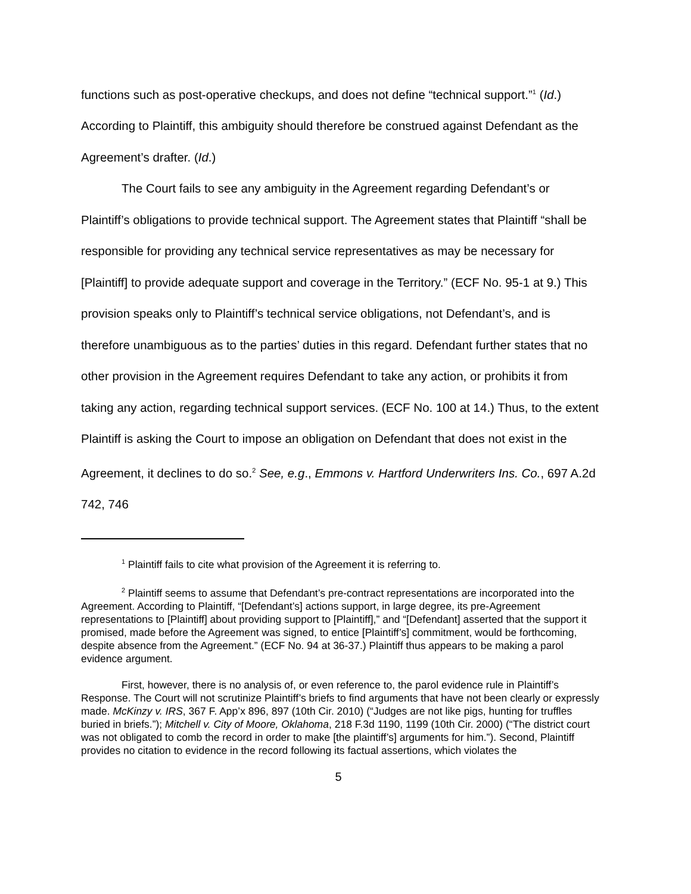functions such as post-operative checkups, and does not define “technical support.”<sup>1</sup> (Id.) According to Plaintiff, this ambiguity should therefore be construed against Defendant as the Agreement’s drafter. (Id.)
The Court fails to see any ambiguity in the Agreement regarding Defendant’s or Plaintiff’s obligations to provide technical support. The Agreement states that Plaintiff “shall be responsible for providing any technical service representatives as may be necessary for [Plaintiff] to provide adequate support and coverage in the Territory.” (ECF No. 95-1 at 9.) This provision speaks only to Plaintiff’s technical service obligations, not Defendant’s, and is therefore unambiguous as to the parties’ duties in this regard. Defendant further states that no other provision in the Agreement requires Defendant to take any action, or prohibits it from taking any action, regarding technical support services. (ECF No. 100 at 14.) Thus, to the extent Plaintiff is asking the Court to impose an obligation on Defendant that does not exist in the Agreement, it declines to do so.<sup>2</sup> See, e.g., Emmons v. Hartford Underwriters Ins. Co., 697 A.2d 742, 746
<sup>1</sup> Plaintiff fails to cite what provision of the Agreement it is referring to.
<sup>2</sup> Plaintiff seems to assume that Defendant’s pre-contract representations are incorporated into the Agreement. According to Plaintiff, “[Defendant’s] actions support, in large degree, its pre-Agreement representations to [Plaintiff] about providing support to [Plaintiff],” and “[Defendant] asserted that the support it promised, made before the Agreement was signed, to entice [Plaintiff’s] commitment, would be forthcoming, despite absence from the Agreement.” (ECF No. 94 at 36-37.) Plaintiff thus appears to be making a parol evidence argument.
First, however, there is no analysis of, or even reference to, the parol evidence rule in Plaintiff’s Response. The Court will not scrutinize Plaintiff’s briefs to find arguments that have not been clearly or expressly made. McKinzy v. IRS, 367 F. App’x 896, 897 (10th Cir. 2010) (“Judges are not like pigs, hunting for truffles buried in briefs.”); Mitchell v. City of Moore, Oklahoma, 218 F.3d 1190, 1199 (10th Cir. 2000) (“The district court was not obligated to comb the record in order to make [the plaintiff’s] arguments for him.”). Second, Plaintiff provides no citation to evidence in the record following its factual assertions, which violates the
5